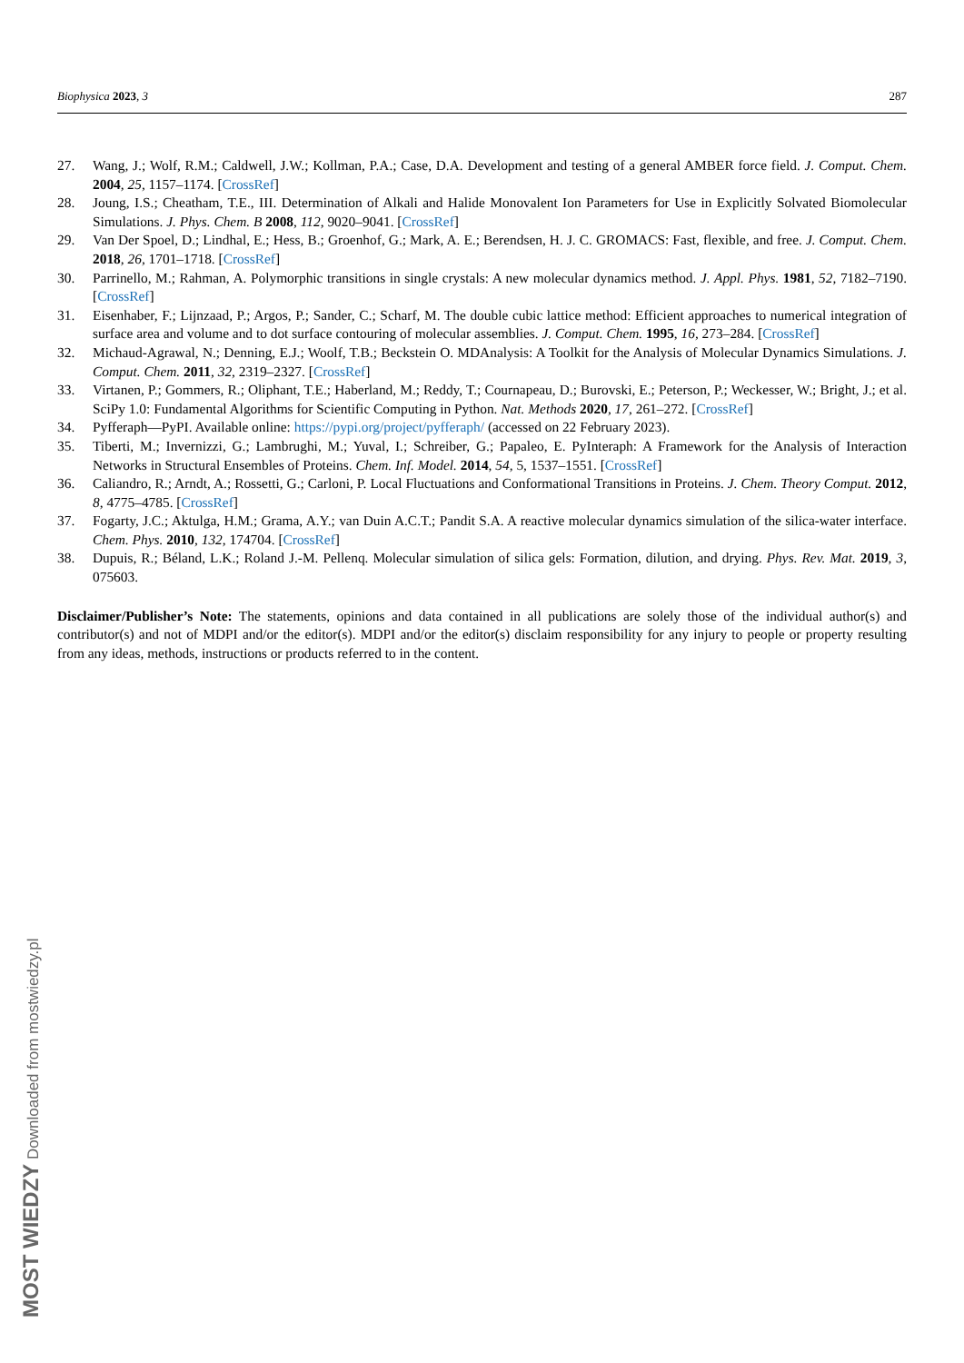Biophysica 2023, 3 287
27. Wang, J.; Wolf, R.M.; Caldwell, J.W.; Kollman, P.A.; Case, D.A. Development and testing of a general AMBER force field. J. Comput. Chem. 2004, 25, 1157–1174. [CrossRef]
28. Joung, I.S.; Cheatham, T.E., III. Determination of Alkali and Halide Monovalent Ion Parameters for Use in Explicitly Solvated Biomolecular Simulations. J. Phys. Chem. B 2008, 112, 9020–9041. [CrossRef]
29. Van Der Spoel, D.; Lindhal, E.; Hess, B.; Groenhof, G.; Mark, A. E.; Berendsen, H. J. C. GROMACS: Fast, flexible, and free. J. Comput. Chem. 2018, 26, 1701–1718. [CrossRef]
30. Parrinello, M.; Rahman, A. Polymorphic transitions in single crystals: A new molecular dynamics method. J. Appl. Phys. 1981, 52, 7182–7190. [CrossRef]
31. Eisenhaber, F.; Lijnzaad, P.; Argos, P.; Sander, C.; Scharf, M. The double cubic lattice method: Efficient approaches to numerical integration of surface area and volume and to dot surface contouring of molecular assemblies. J. Comput. Chem. 1995, 16, 273–284. [CrossRef]
32. Michaud-Agrawal, N.; Denning, E.J.; Woolf, T.B.; Beckstein O. MDAnalysis: A Toolkit for the Analysis of Molecular Dynamics Simulations. J. Comput. Chem. 2011, 32, 2319–2327. [CrossRef]
33. Virtanen, P.; Gommers, R.; Oliphant, T.E.; Haberland, M.; Reddy, T.; Cournapeau, D.; Burovski, E.; Peterson, P.; Weckesser, W.; Bright, J.; et al. SciPy 1.0: Fundamental Algorithms for Scientific Computing in Python. Nat. Methods 2020, 17, 261–272. [CrossRef]
34. Pyfferaph—PyPI. Available online: https://pypi.org/project/pyfferaph/ (accessed on 22 February 2023).
35. Tiberti, M.; Invernizzi, G.; Lambrughi, M.; Yuval, I.; Schreiber, G.; Papaleo, E. PyInteraph: A Framework for the Analysis of Interaction Networks in Structural Ensembles of Proteins. Chem. Inf. Model. 2014, 54, 5, 1537–1551. [CrossRef]
36. Caliandro, R.; Arndt, A.; Rossetti, G.; Carloni, P. Local Fluctuations and Conformational Transitions in Proteins. J. Chem. Theory Comput. 2012, 8, 4775–4785. [CrossRef]
37. Fogarty, J.C.; Aktulga, H.M.; Grama, A.Y.; van Duin A.C.T.; Pandit S.A. A reactive molecular dynamics simulation of the silica-water interface. Chem. Phys. 2010, 132, 174704. [CrossRef]
38. Dupuis, R.; Béland, L.K.; Roland J.-M. Pellenq. Molecular simulation of silica gels: Formation, dilution, and drying. Phys. Rev. Mat. 2019, 3, 075603.
Disclaimer/Publisher’s Note: The statements, opinions and data contained in all publications are solely those of the individual author(s) and contributor(s) and not of MDPI and/or the editor(s). MDPI and/or the editor(s) disclaim responsibility for any injury to people or property resulting from any ideas, methods, instructions or products referred to in the content.
MOST WIEDZY Downloaded from mostwiedzy.pl